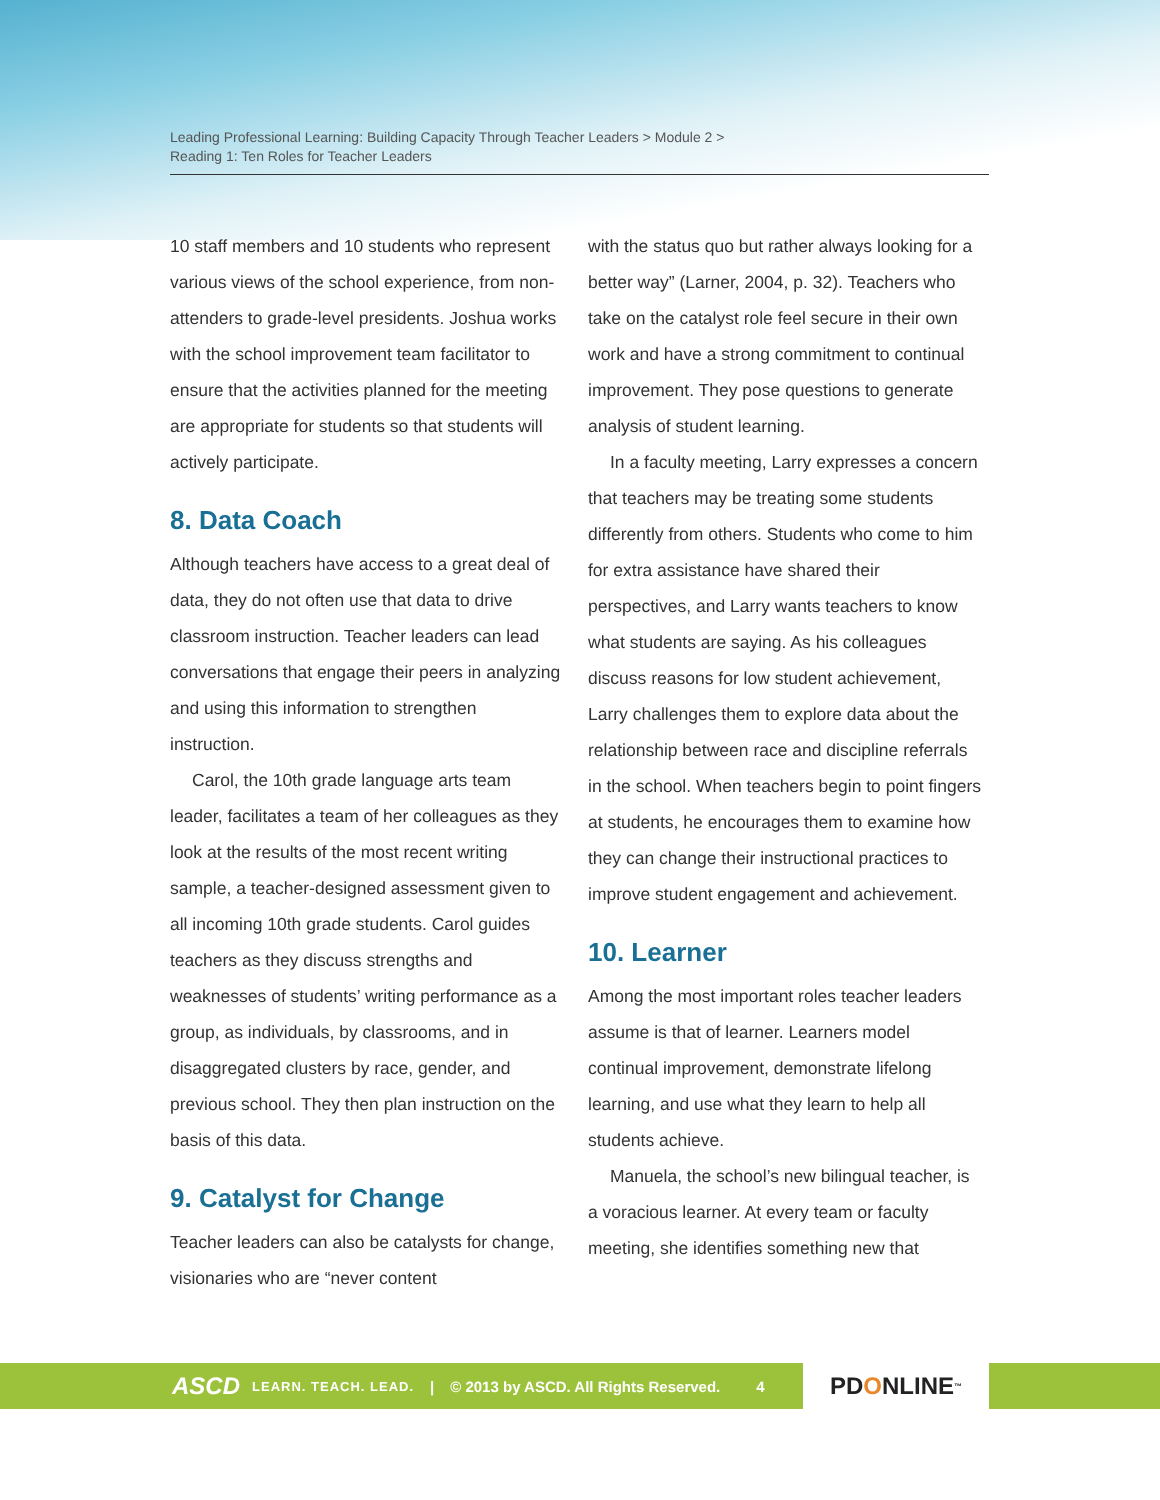Leading Professional Learning: Building Capacity Through Teacher Leaders > Module 2 >
Reading 1: Ten Roles for Teacher Leaders
10 staff members and 10 students who represent various views of the school experience, from non-attenders to grade-level presidents. Joshua works with the school improvement team facilitator to ensure that the activities planned for the meeting are appropriate for students so that students will actively participate.
8. Data Coach
Although teachers have access to a great deal of data, they do not often use that data to drive classroom instruction. Teacher leaders can lead conversations that engage their peers in analyzing and using this information to strengthen instruction.
Carol, the 10th grade language arts team leader, facilitates a team of her colleagues as they look at the results of the most recent writing sample, a teacher-designed assessment given to all incoming 10th grade students. Carol guides teachers as they discuss strengths and weaknesses of students’ writing performance as a group, as individuals, by classrooms, and in disaggregated clusters by race, gender, and previous school. They then plan instruction on the basis of this data.
9. Catalyst for Change
Teacher leaders can also be catalysts for change, visionaries who are “never content
with the status quo but rather always looking for a better way” (Larner, 2004, p. 32). Teachers who take on the catalyst role feel secure in their own work and have a strong commitment to continual improvement. They pose questions to generate analysis of student learning.
In a faculty meeting, Larry expresses a concern that teachers may be treating some students differently from others. Students who come to him for extra assistance have shared their perspectives, and Larry wants teachers to know what students are saying. As his colleagues discuss reasons for low student achievement, Larry challenges them to explore data about the relationship between race and discipline referrals in the school. When teachers begin to point fingers at students, he encourages them to examine how they can change their instructional practices to improve student engagement and achievement.
10. Learner
Among the most important roles teacher leaders assume is that of learner. Learners model continual improvement, demonstrate lifelong learning, and use what they learn to help all students achieve.
Manuela, the school’s new bilingual teacher, is a voracious learner. At every team or faculty meeting, she identifies something new that
ASCD LEARN. TEACH. LEAD. | © 2013 by ASCD. All Rights Reserved. 4
PDONLINE<sup>™</sup>